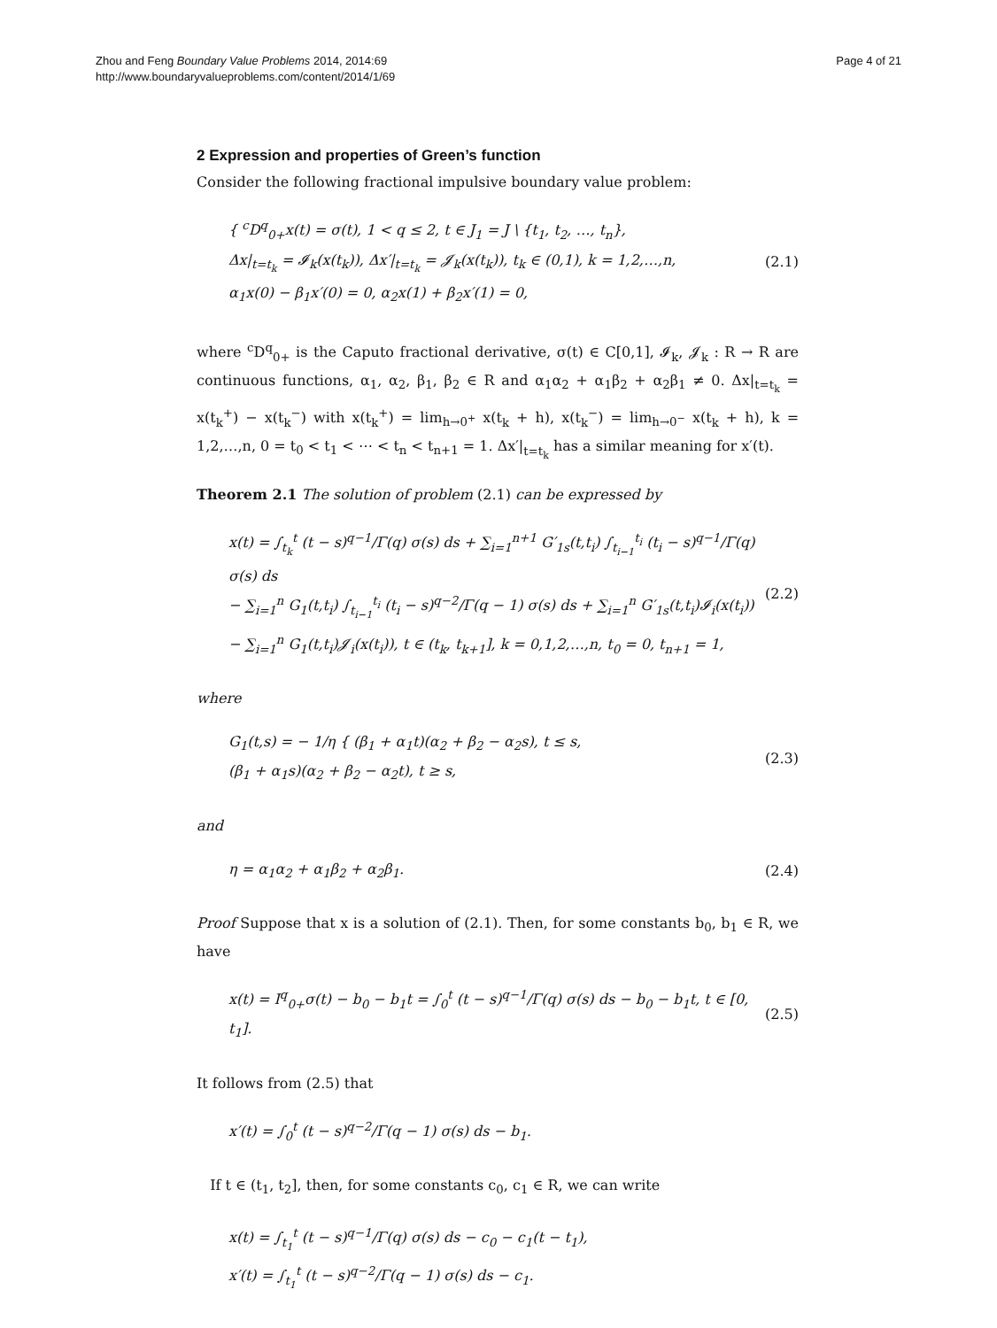Zhou and Feng Boundary Value Problems 2014, 2014:69
http://www.boundaryvalueproblems.com/content/2014/1/69
Page 4 of 21
2 Expression and properties of Green’s function
Consider the following fractional impulsive boundary value problem:
{ <sup>c</sup>D<sup>q</sup><sub>0+</sub>x(t) = σ(t), 1 < q ≤ 2, t ∈ J<sub>1</sub> = J \ {t<sub>1</sub>, t<sub>2</sub>, …, t<sub>n</sub>},
Δx|<sub>t=t<sub>k</sub></sub> = 𝓘<sub>k</sub>(x(t<sub>k</sub>)), Δx′|<sub>t=t<sub>k</sub></sub> = 𝓙<sub>k</sub>(x(t<sub>k</sub>)), t<sub>k</sub> ∈ (0,1), k = 1,2,…,n,
α<sub>1</sub>x(0) − β<sub>1</sub>x′(0) = 0, α<sub>2</sub>x(1) + β<sub>2</sub>x′(1) = 0,
(2.1)
where <sup>c</sup>D<sup>q</sup><sub>0+</sub> is the Caputo fractional derivative, σ(t) ∈ C[0,1], 𝓘<sub>k</sub>, 𝓙<sub>k</sub> : R → R are continuous functions, α<sub>1</sub>, α<sub>2</sub>, β<sub>1</sub>, β<sub>2</sub> ∈ R and α<sub>1</sub>α<sub>2</sub> + α<sub>1</sub>β<sub>2</sub> + α<sub>2</sub>β<sub>1</sub> ≠ 0. Δx|<sub>t=t<sub>k</sub></sub> = x(t<sub>k</sub><sup>+</sup>) − x(t<sub>k</sub><sup>−</sup>) with x(t<sub>k</sub><sup>+</sup>) = lim<sub>h→0<sup>+</sup></sub> x(t<sub>k</sub> + h), x(t<sub>k</sub><sup>−</sup>) = lim<sub>h→0<sup>−</sup></sub> x(t<sub>k</sub> + h), k = 1,2,…,n, 0 = t<sub>0</sub> < t<sub>1</sub> < ⋯ < t<sub>n</sub> < t<sub>n+1</sub> = 1. Δx′|<sub>t=t<sub>k</sub></sub> has a similar meaning for x′(t).
Theorem 2.1 The solution of problem (2.1) can be expressed by
x(t) = ∫<sub>t<sub>k</sub></sub><sup>t</sup> (t − s)<sup>q−1</sup>/Γ(q) σ(s) ds + ∑<sub>i=1</sub><sup>n+1</sup> G′<sub>1s</sub>(t,t<sub>i</sub>) ∫<sub>t<sub>i−1</sub></sub><sup>t<sub>i</sub></sup> (t<sub>i</sub> − s)<sup>q−1</sup>/Γ(q) σ(s) ds
− ∑<sub>i=1</sub><sup>n</sup> G<sub>1</sub>(t,t<sub>i</sub>) ∫<sub>t<sub>i−1</sub></sub><sup>t<sub>i</sub></sup> (t<sub>i</sub> − s)<sup>q−2</sup>/Γ(q − 1) σ(s) ds + ∑<sub>i=1</sub><sup>n</sup> G′<sub>1s</sub>(t,t<sub>i</sub>)𝓘<sub>i</sub>(x(t<sub>i</sub>))
− ∑<sub>i=1</sub><sup>n</sup> G<sub>1</sub>(t,t<sub>i</sub>)𝓙<sub>i</sub>(x(t<sub>i</sub>)), t ∈ (t<sub>k</sub>, t<sub>k+1</sub>], k = 0,1,2,…,n, t<sub>0</sub> = 0, t<sub>n+1</sub> = 1,
(2.2)
where
G<sub>1</sub>(t,s) = − 1/η { (β<sub>1</sub> + α<sub>1</sub>t)(α<sub>2</sub> + β<sub>2</sub> − α<sub>2</sub>s), t ≤ s,
(β<sub>1</sub> + α<sub>1</sub>s)(α<sub>2</sub> + β<sub>2</sub> − α<sub>2</sub>t), t ≥ s,
(2.3)
and
η = α<sub>1</sub>α<sub>2</sub> + α<sub>1</sub>β<sub>2</sub> + α<sub>2</sub>β<sub>1</sub>. (2.4)
Proof Suppose that x is a solution of (2.1). Then, for some constants b<sub>0</sub>, b<sub>1</sub> ∈ R, we have
x(t) = I<sup>q</sup><sub>0+</sub>σ(t) − b<sub>0</sub> − b<sub>1</sub>t = ∫<sub>0</sub><sup>t</sup> (t − s)<sup>q−1</sup>/Γ(q) σ(s) ds − b<sub>0</sub> − b<sub>1</sub>t, t ∈ [0, t<sub>1</sub>].
(2.5)
It follows from (2.5) that
x′(t) = ∫<sub>0</sub><sup>t</sup> (t − s)<sup>q−2</sup>/Γ(q − 1) σ(s) ds − b<sub>1</sub>.
If t ∈ (t<sub>1</sub>, t<sub>2</sub>], then, for some constants c<sub>0</sub>, c<sub>1</sub> ∈ R, we can write
x(t) = ∫<sub>t<sub>1</sub></sub><sup>t</sup> (t − s)<sup>q−1</sup>/Γ(q) σ(s) ds − c<sub>0</sub> − c<sub>1</sub>(t − t<sub>1</sub>),
x′(t) = ∫<sub>t<sub>1</sub></sub><sup>t</sup> (t − s)<sup>q−2</sup>/Γ(q − 1) σ(s) ds − c<sub>1</sub>.